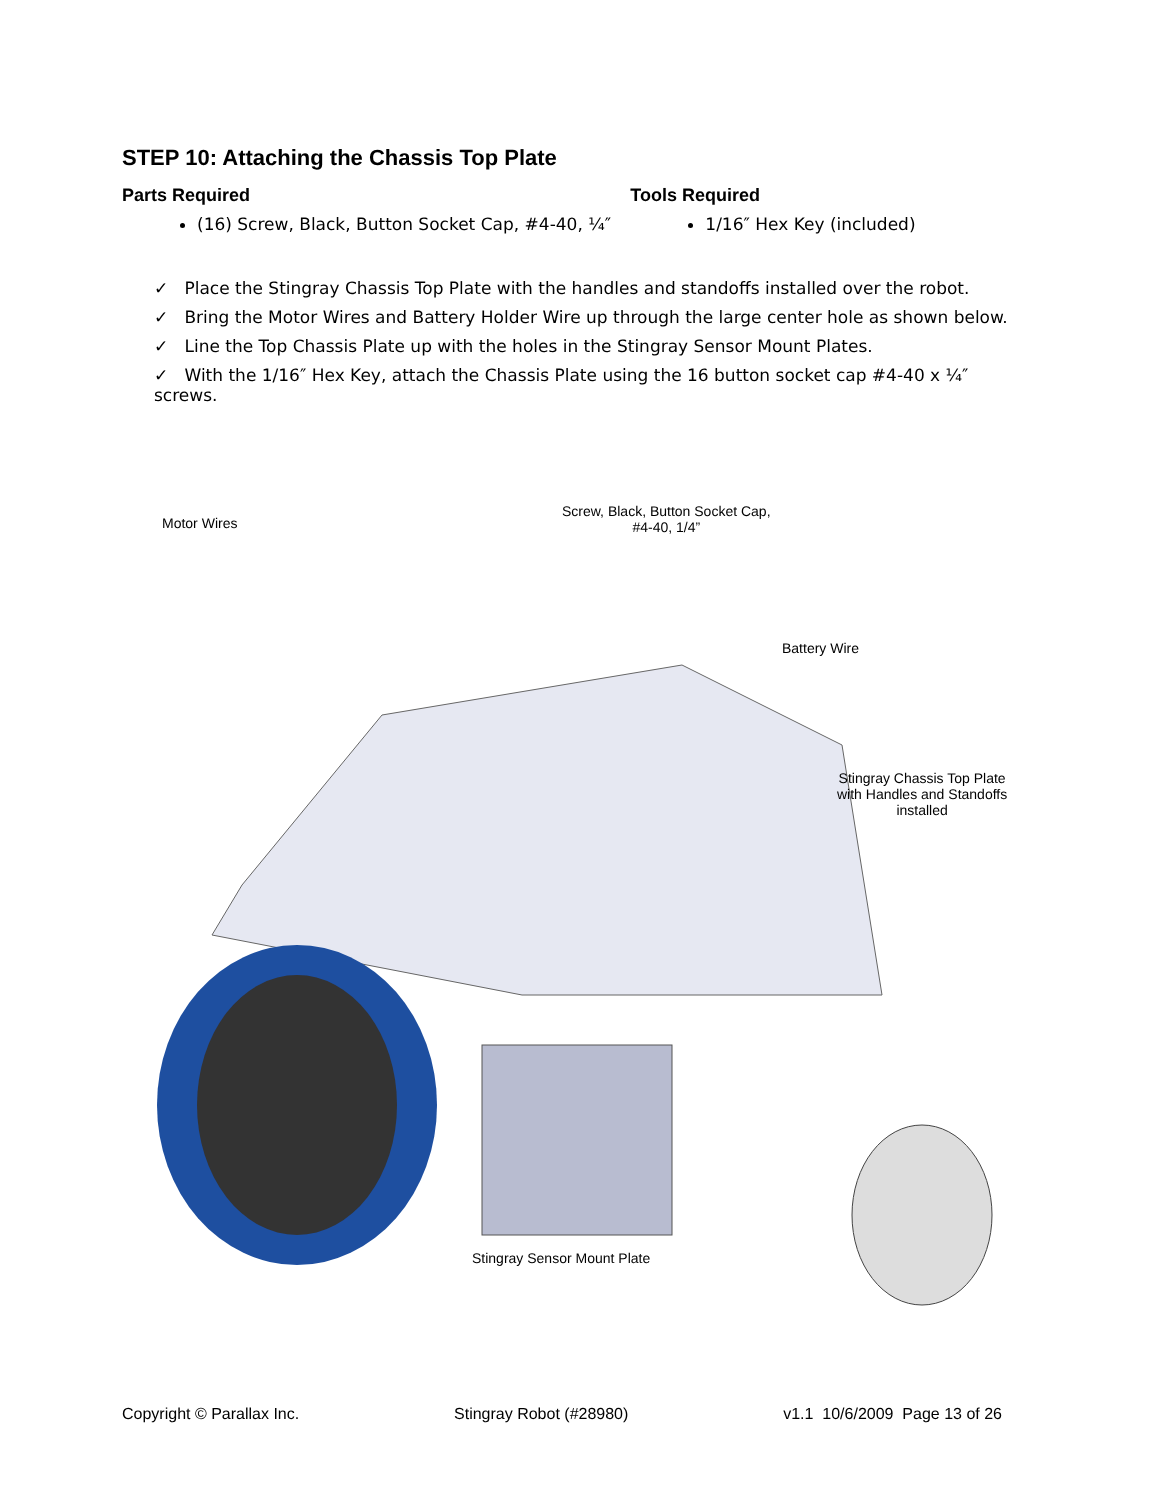STEP 10: Attaching the Chassis Top Plate
Parts Required
(16) Screw, Black, Button Socket Cap, #4-40, ¼″
Tools Required
1/16″ Hex Key (included)
✓ Place the Stingray Chassis Top Plate with the handles and standoffs installed over the robot.
✓ Bring the Motor Wires and Battery Holder Wire up through the large center hole as shown below.
✓ Line the Top Chassis Plate up with the holes in the Stingray Sensor Mount Plates.
✓ With the 1/16″ Hex Key, attach the Chassis Plate using the 16 button socket cap #4-40 x ¼″ screws.
Motor Wires
Screw, Black, Button Socket Cap,
#4-40, 1/4”
Battery Wire
Stingray Chassis Top Plate
with Handles and Standoffs
installed
Stingray Sensor Mount Plate
Copyright © Parallax Inc. Stingray Robot (#28980) v1.1 10/6/2009 Page 13 of 26